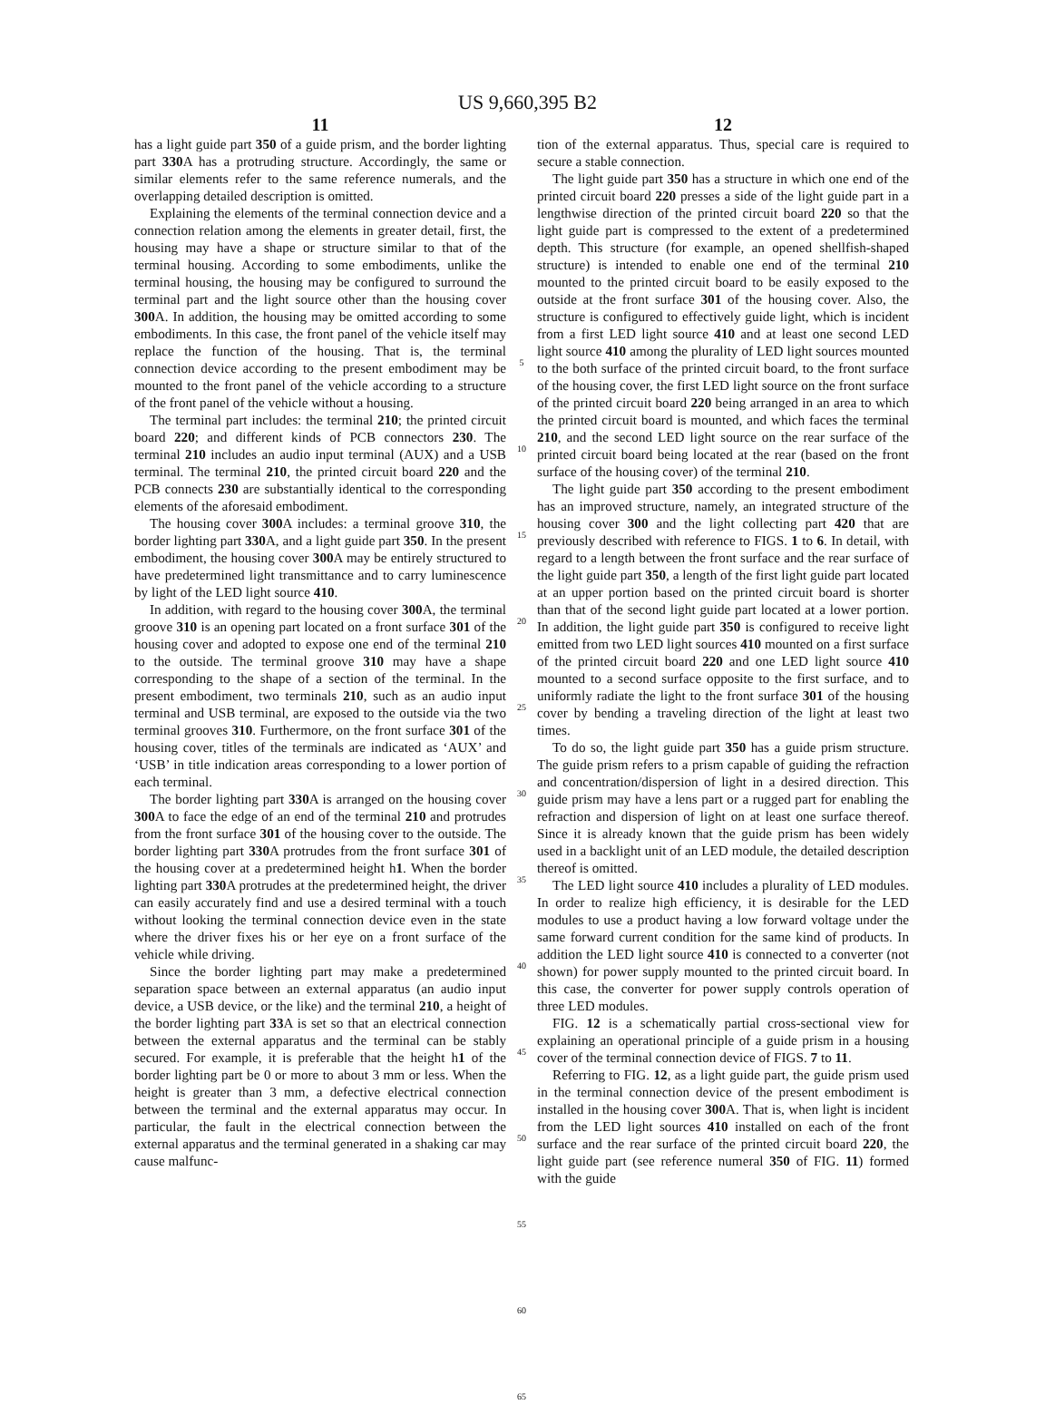US 9,660,395 B2
11
has a light guide part 350 of a guide prism, and the border lighting part 330 A has a protruding structure. Accordingly, the same or similar elements refer to the same reference numerals, and the overlapping detailed description is omitted.
Explaining the elements of the terminal connection device and a connection relation among the elements in greater detail, first, the housing may have a shape or structure similar to that of the terminal housing. According to some embodiments, unlike the terminal housing, the housing may be configured to surround the terminal part and the light source other than the housing cover 300 A. In addition, the housing may be omitted according to some embodiments. In this case, the front panel of the vehicle itself may replace the function of the housing. That is, the terminal connection device according to the present embodiment may be mounted to the front panel of the vehicle according to a structure of the front panel of the vehicle without a housing.
The terminal part includes: the terminal 210; the printed circuit board 220; and different kinds of PCB connectors 230. The terminal 210 includes an audio input terminal (AUX) and a USB terminal. The terminal 210, the printed circuit board 220 and the PCB connects 230 are substantially identical to the corresponding elements of the aforesaid embodiment.
The housing cover 300 A includes: a terminal groove 310, the border lighting part 330 A, and a light guide part 350. In the present embodiment, the housing cover 300 A may be entirely structured to have predetermined light transmittance and to carry luminescence by light of the LED light source 410.
In addition, with regard to the housing cover 300 A, the terminal groove 310 is an opening part located on a front surface 301 of the housing cover and adopted to expose one end of the terminal 210 to the outside. The terminal groove 310 may have a shape corresponding to the shape of a section of the terminal. In the present embodiment, two terminals 210, such as an audio input terminal and USB terminal, are exposed to the outside via the two terminal grooves 310. Furthermore, on the front surface 301 of the housing cover, titles of the terminals are indicated as ‘AUX’ and ‘USB’ in title indication areas corresponding to a lower portion of each terminal.
The border lighting part 330 A is arranged on the housing cover 300 A to face the edge of an end of the terminal 210 and protrudes from the front surface 301 of the housing cover to the outside. The border lighting part 330 A protrudes from the front surface 301 of the housing cover at a predetermined height h1. When the border lighting part 330 A protrudes at the predetermined height, the driver can easily accurately find and use a desired terminal with a touch without looking the terminal connection device even in the state where the driver fixes his or her eye on a front surface of the vehicle while driving.
Since the border lighting part may make a predetermined separation space between an external apparatus (an audio input device, a USB device, or the like) and the terminal 210, a height of the border lighting part 33 A is set so that an electrical connection between the external apparatus and the terminal can be stably secured. For example, it is preferable that the height h1 of the border lighting part be 0 or more to about 3 mm or less. When the height is greater than 3 mm, a defective electrical connection between the terminal and the external apparatus may occur. In particular, the fault in the electrical connection between the external apparatus and the terminal generated in a shaking car may cause malfunc-
5
10
15
20
25
30
35
40
45
50
55
60
65
12
tion of the external apparatus. Thus, special care is required to secure a stable connection.
The light guide part 350 has a structure in which one end of the printed circuit board 220 presses a side of the light guide part in a lengthwise direction of the printed circuit board 220 so that the light guide part is compressed to the extent of a predetermined depth. This structure (for example, an opened shellfish-shaped structure) is intended to enable one end of the terminal 210 mounted to the printed circuit board to be easily exposed to the outside at the front surface 301 of the housing cover. Also, the structure is configured to effectively guide light, which is incident from a first LED light source 410 and at least one second LED light source 410 among the plurality of LED light sources mounted to the both surface of the printed circuit board, to the front surface of the housing cover, the first LED light source on the front surface of the printed circuit board 220 being arranged in an area to which the printed circuit board is mounted, and which faces the terminal 210, and the second LED light source on the rear surface of the printed circuit board being located at the rear (based on the front surface of the housing cover) of the terminal 210.
The light guide part 350 according to the present embodiment has an improved structure, namely, an integrated structure of the housing cover 300 and the light collecting part 420 that are previously described with reference to FIGS. 1 to 6. In detail, with regard to a length between the front surface and the rear surface of the light guide part 350, a length of the first light guide part located at an upper portion based on the printed circuit board is shorter than that of the second light guide part located at a lower portion. In addition, the light guide part 350 is configured to receive light emitted from two LED light sources 410 mounted on a first surface of the printed circuit board 220 and one LED light source 410 mounted to a second surface opposite to the first surface, and to uniformly radiate the light to the front surface 301 of the housing cover by bending a traveling direction of the light at least two times.
To do so, the light guide part 350 has a guide prism structure. The guide prism refers to a prism capable of guiding the refraction and concentration/dispersion of light in a desired direction. This guide prism may have a lens part or a rugged part for enabling the refraction and dispersion of light on at least one surface thereof. Since it is already known that the guide prism has been widely used in a backlight unit of an LED module, the detailed description thereof is omitted.
The LED light source 410 includes a plurality of LED modules. In order to realize high efficiency, it is desirable for the LED modules to use a product having a low forward voltage under the same forward current condition for the same kind of products. In addition the LED light source 410 is connected to a converter (not shown) for power supply mounted to the printed circuit board. In this case, the converter for power supply controls operation of three LED modules.
FIG. 12 is a schematically partial cross-sectional view for explaining an operational principle of a guide prism in a housing cover of the terminal connection device of FIGS. 7 to 11.
Referring to FIG. 12, as a light guide part, the guide prism used in the terminal connection device of the present embodiment is installed in the housing cover 300 A. That is, when light is incident from the LED light sources 410 installed on each of the front surface and the rear surface of the printed circuit board 220, the light guide part (see reference numeral 350 of FIG. 11) formed with the guide